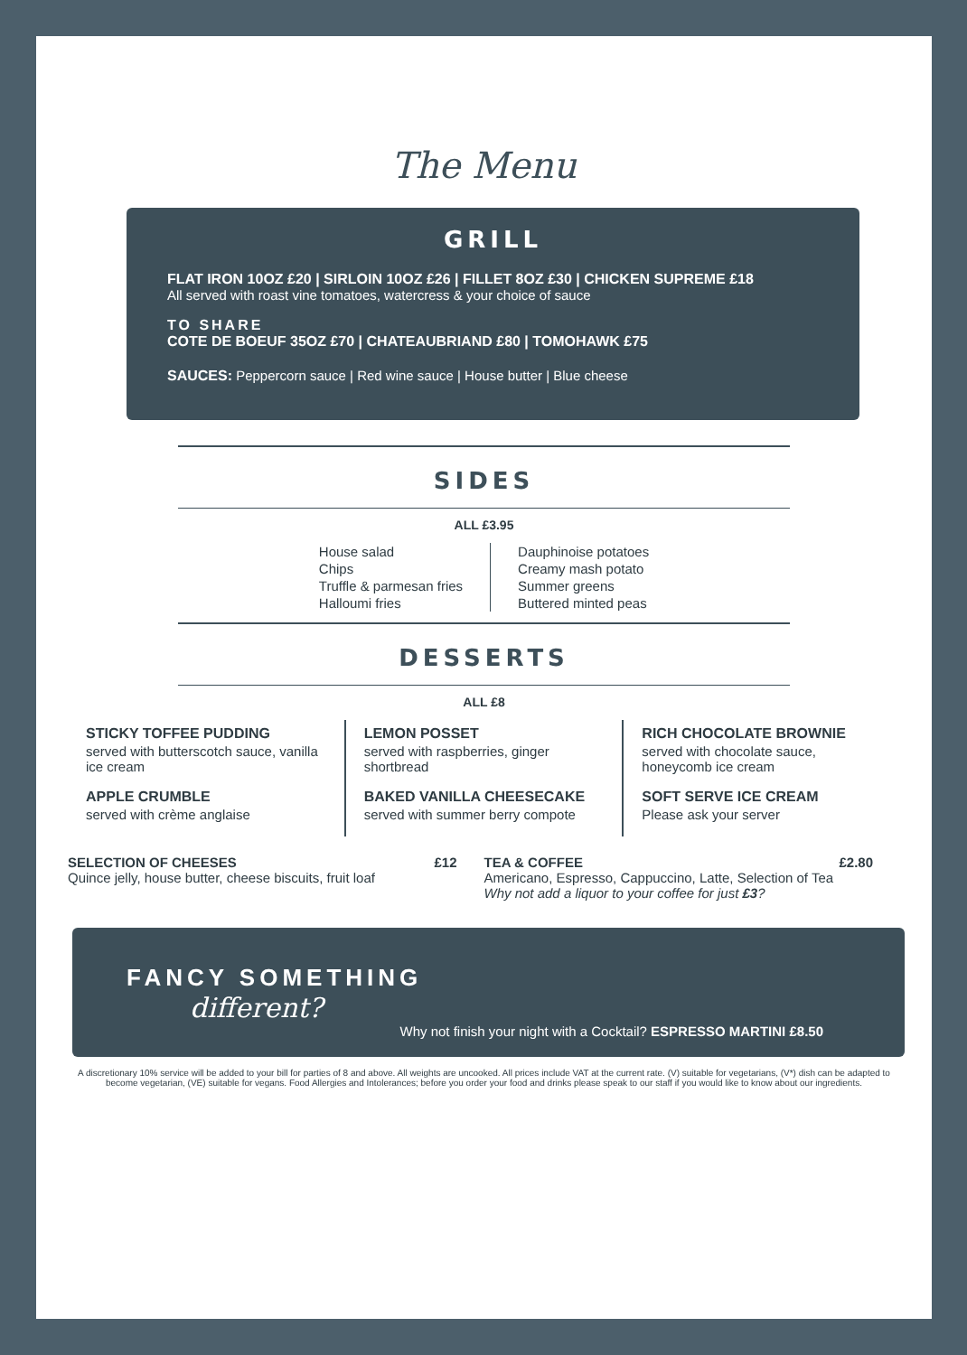The Menu
GRILL
FLAT IRON 10OZ £20 | SIRLOIN 10OZ £26 | FILLET 8OZ £30 | CHICKEN SUPREME £18
All served with roast vine tomatoes, watercress & your choice of sauce
TO SHARE
COTE DE BOEUF 35OZ £70 | CHATEAUBRIAND £80 | TOMOHAWK £75
SAUCES: Peppercorn sauce | Red wine sauce | House butter | Blue cheese
SIDES
ALL £3.95
House salad
Chips
Truffle & parmesan fries
Halloumi fries
Dauphinoise potatoes
Creamy mash potato
Summer greens
Buttered minted peas
DESSERTS
ALL £8
STICKY TOFFEE PUDDING
served with butterscotch sauce, vanilla ice cream
APPLE CRUMBLE
served with crème anglaise
LEMON POSSET
served with raspberries, ginger shortbread
BAKED VANILLA CHEESECAKE
served with summer berry compote
RICH CHOCOLATE BROWNIE
served with chocolate sauce, honeycomb ice cream
SOFT SERVE ICE CREAM
Please ask your server
SELECTION OF CHEESES £12
Quince jelly, house butter, cheese biscuits, fruit loaf
TEA & COFFEE £2.80
Americano, Espresso, Cappuccino, Latte, Selection of Tea
Why not add a liquor to your coffee for just £3?
FANCY SOMETHING
different?
Why not finish your night with a Cocktail? ESPRESSO MARTINI £8.50
A discretionary 10% service will be added to your bill for parties of 8 and above. All weights are uncooked. All prices include VAT at the current rate. (V) suitable for vegetarians, (V*) dish can be adapted to become vegetarian, (VE) suitable for vegans. Food Allergies and Intolerances; before you order your food and drinks please speak to our staff if you would like to know about our ingredients.